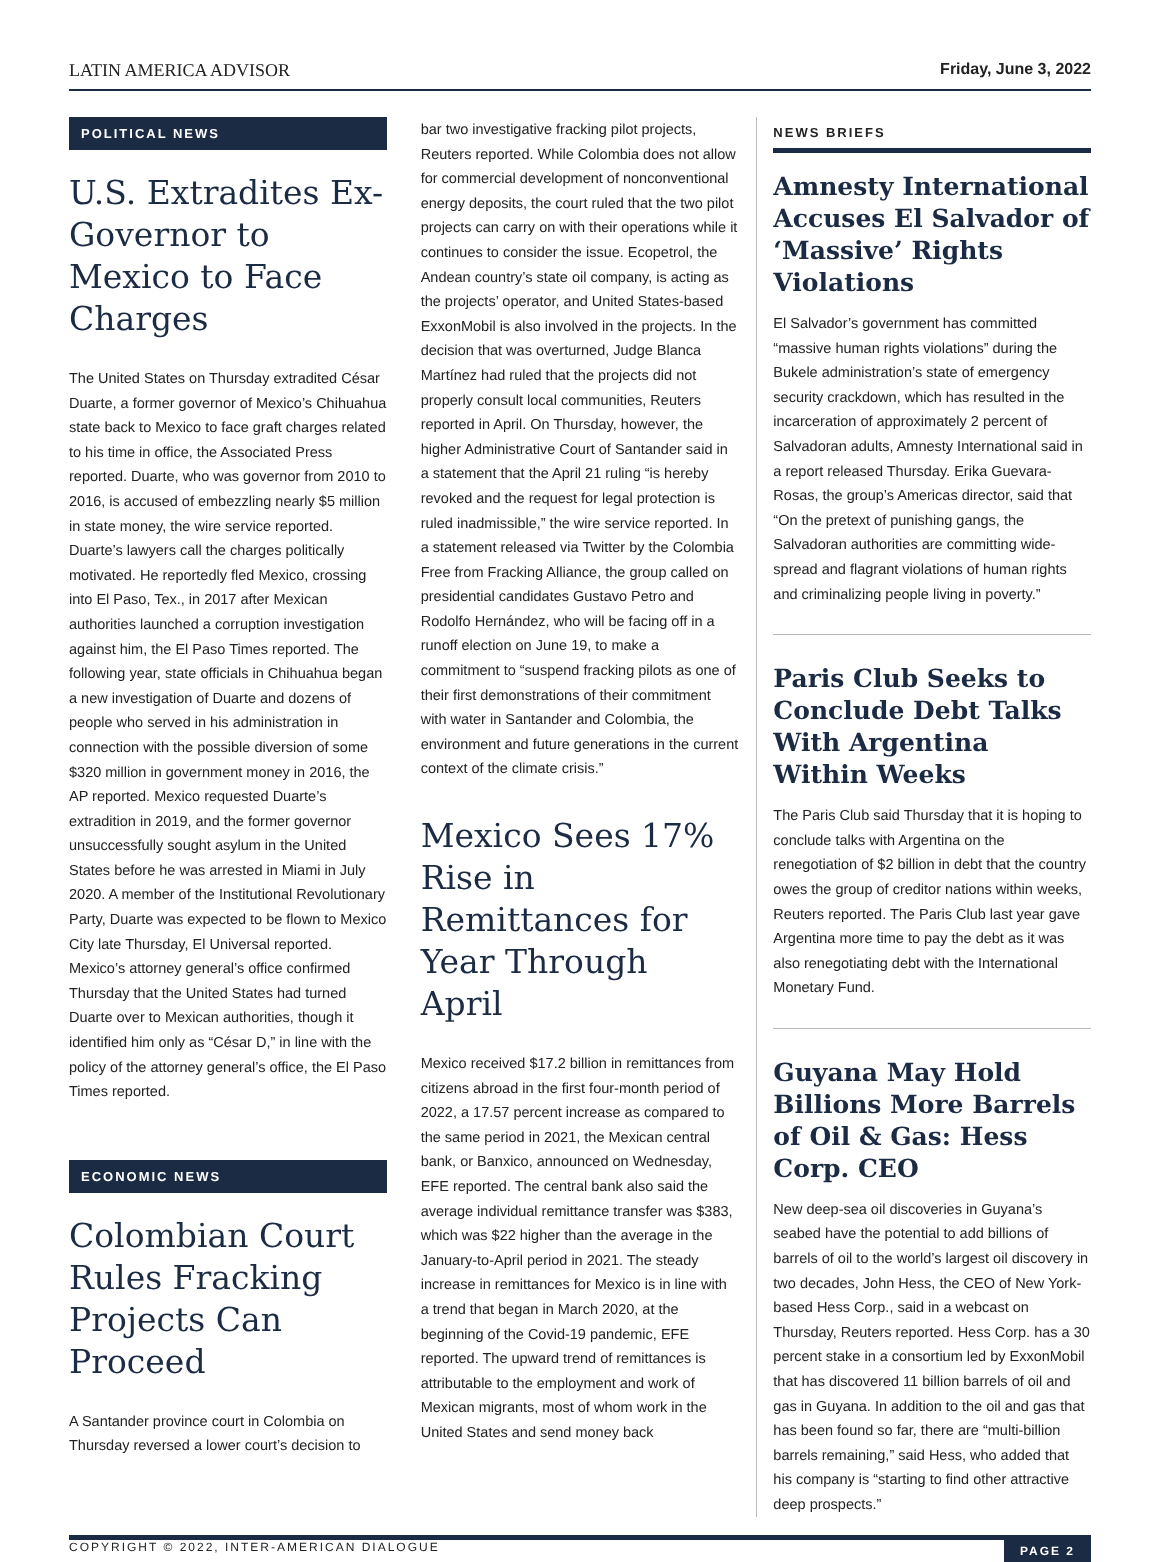LATIN AMERICA ADVISOR Friday, June 3, 2022
POLITICAL NEWS
U.S. Extradites Ex-Governor to Mexico to Face Charges
The United States on Thursday extradited César Duarte, a former governor of Mexico’s Chihuahua state back to Mexico to face graft charges related to his time in office, the Associated Press reported. Duarte, who was governor from 2010 to 2016, is accused of embezzling nearly $5 million in state money, the wire service reported. Duarte’s lawyers call the charges politically motivated. He reportedly fled Mexico, crossing into El Paso, Tex., in 2017 after Mexican authorities launched a corruption investigation against him, the El Paso Times reported. The following year, state officials in Chihuahua began a new investigation of Duarte and dozens of people who served in his administration in connection with the possible diversion of some $320 million in government money in 2016, the AP reported. Mexico requested Duarte’s extradition in 2019, and the former governor unsuccessfully sought asylum in the United States before he was arrested in Miami in July 2020. A member of the Institutional Revolutionary Party, Duarte was expected to be flown to Mexico City late Thursday, El Universal reported. Mexico’s attorney general’s office confirmed Thursday that the United States had turned Duarte over to Mexican authorities, though it identified him only as “César D,” in line with the policy of the attorney general’s office, the El Paso Times reported.
ECONOMIC NEWS
Colombian Court Rules Fracking Projects Can Proceed
A Santander province court in Colombia on Thursday reversed a lower court’s decision to
bar two investigative fracking pilot projects, Reuters reported. While Colombia does not allow for commercial development of nonconventional energy deposits, the court ruled that the two pilot projects can carry on with their operations while it continues to consider the issue. Ecopetrol, the Andean country’s state oil company, is acting as the projects’ operator, and United States-based ExxonMobil is also involved in the projects. In the decision that was overturned, Judge Blanca Martínez had ruled that the projects did not properly consult local communities, Reuters reported in April. On Thursday, however, the higher Administrative Court of Santander said in a statement that the April 21 ruling “is hereby revoked and the request for legal protection is ruled inadmissible,” the wire service reported. In a statement released via Twitter by the Colombia Free from Fracking Alliance, the group called on presidential candidates Gustavo Petro and Rodolfo Hernández, who will be facing off in a runoff election on June 19, to make a commitment to “suspend fracking pilots as one of their first demonstrations of their commitment with water in Santander and Colombia, the environment and future generations in the current context of the climate crisis.”
Mexico Sees 17% Rise in Remittances for Year Through April
Mexico received $17.2 billion in remittances from citizens abroad in the first four-month period of 2022, a 17.57 percent increase as compared to the same period in 2021, the Mexican central bank, or Banxico, announced on Wednesday, EFE reported. The central bank also said the average individual remittance transfer was $383, which was $22 higher than the average in the January-to-April period in 2021. The steady increase in remittances for Mexico is in line with a trend that began in March 2020, at the beginning of the Covid-19 pandemic, EFE reported. The upward trend of remittances is attributable to the employment and work of Mexican migrants, most of whom work in the United States and send money back
NEWS BRIEFS
Amnesty International Accuses El Salvador of ‘Massive’ Rights Violations
El Salvador’s government has committed “massive human rights violations” during the Bukele administration’s state of emergency security crackdown, which has resulted in the incarceration of approximately 2 percent of Salvadoran adults, Amnesty International said in a report released Thursday. Erika Guevara-Rosas, the group’s Americas director, said that “On the pretext of punishing gangs, the Salvadoran authorities are committing wide-spread and flagrant violations of human rights and criminalizing people living in poverty.”
Paris Club Seeks to Conclude Debt Talks With Argentina Within Weeks
The Paris Club said Thursday that it is hoping to conclude talks with Argentina on the renegotiation of $2 billion in debt that the country owes the group of creditor nations within weeks, Reuters reported. The Paris Club last year gave Argentina more time to pay the debt as it was also renegotiating debt with the International Monetary Fund.
Guyana May Hold Billions More Barrels of Oil & Gas: Hess Corp. CEO
New deep-sea oil discoveries in Guyana’s seabed have the potential to add billions of barrels of oil to the world’s largest oil discovery in two decades, John Hess, the CEO of New York-based Hess Corp., said in a webcast on Thursday, Reuters reported. Hess Corp. has a 30 percent stake in a consortium led by ExxonMobil that has discovered 11 billion barrels of oil and gas in Guyana. In addition to the oil and gas that has been found so far, there are “multi-billion barrels remaining,” said Hess, who added that his company is “starting to find other attractive deep prospects.”
COPYRIGHT © 2022, INTER-AMERICAN DIALOGUE PAGE 2